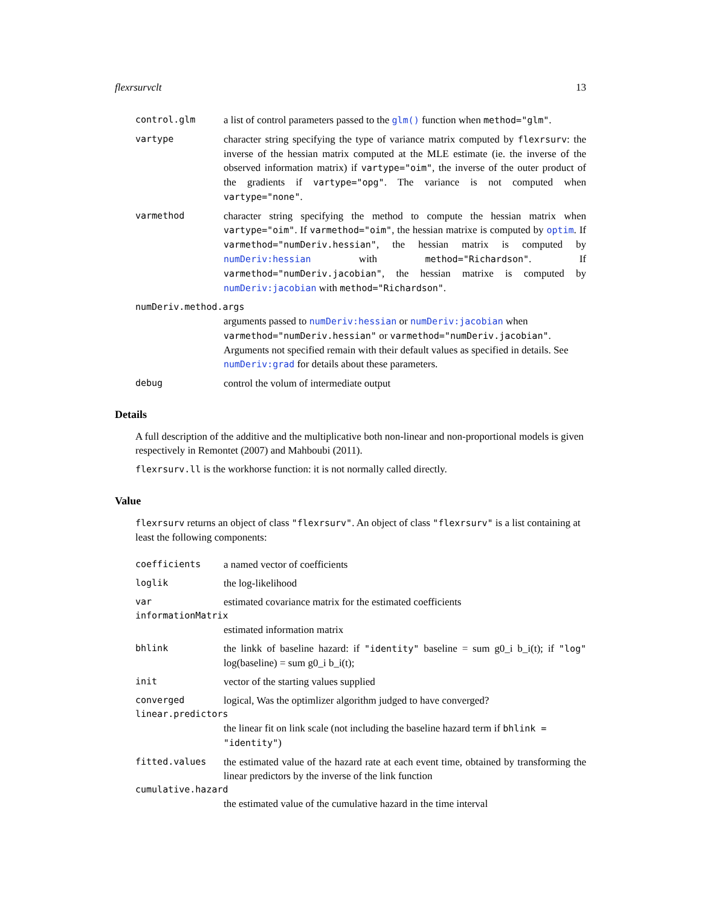flexrsurvclt 13
control.glm a list of control parameters passed to the glm() function when method="glm".
vartype character string specifying the type of variance matrix computed by flexrsurv: the inverse of the hessian matrix computed at the MLE estimate (ie. the inverse of the observed information matrix) if vartype="oim", the inverse of the outer product of the gradients if vartype="opg". The variance is not computed when vartype="none".
varmethod character string specifying the method to compute the hessian matrix when vartype="oim". If varmethod="oim", the hessian matrixe is computed by optim. If varmethod="numDeriv.hessian", the hessian matrix is computed by numDeriv:hessian with method="Richardson". If varmethod="numDeriv.jacobian", the hessian matrixe is computed by numDeriv:jacobian with method="Richardson".
numDeriv.method.args
arguments passed to numDeriv:hessian or numDeriv:jacobian when varmethod="numDeriv.hessian" or varmethod="numDeriv.jacobian". Arguments not specified remain with their default values as specified in details. See numDeriv:grad for details about these parameters.
debug control the volum of intermediate output
Details
A full description of the additive and the multiplicative both non-linear and non-proportional models is given respectively in Remontet (2007) and Mahboubi (2011).
flexrsurv.ll is the workhorse function: it is not normally called directly.
Value
flexrsurv returns an object of class "flexrsurv". An object of class "flexrsurv" is a list containing at least the following components:
coefficients a named vector of coefficients
loglik the log-likelihood
var estimated covariance matrix for the estimated coefficients
informationMatrix
estimated information matrix
bhlink the linkk of baseline hazard: if "identity" baseline = sum g0_i b_i(t); if "log" log(baseline) = sum g0_i b_i(t);
init vector of the starting values supplied
converged logical, Was the optimlizer algorithm judged to have converged?
linear.predictors
the linear fit on link scale (not including the baseline hazard term if bhlink = "identity")
fitted.values the estimated value of the hazard rate at each event time, obtained by transforming the linear predictors by the inverse of the link function
cumulative.hazard
the estimated value of the cumulative hazard in the time interval